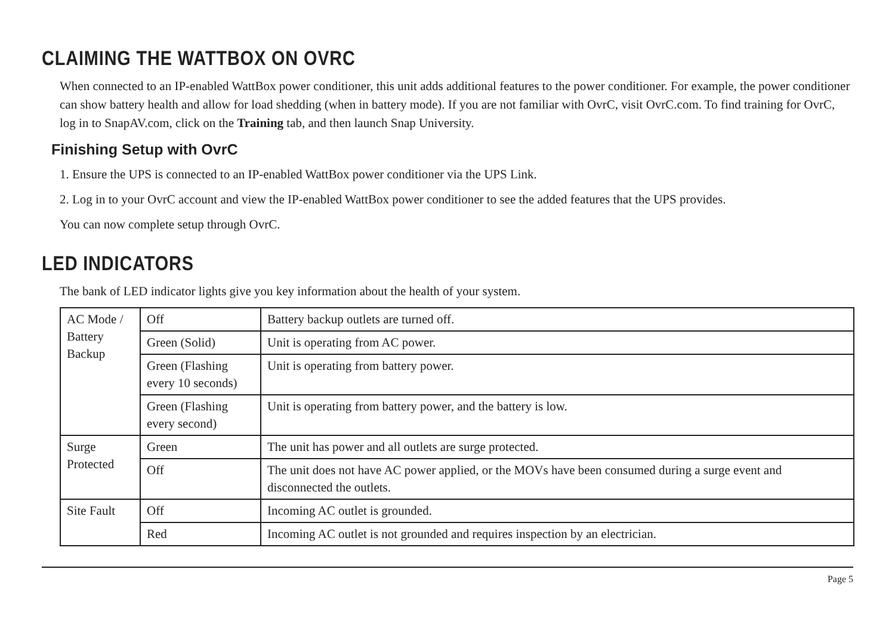CLAIMING THE WATTBOX ON OVRC
When connected to an IP-enabled WattBox power conditioner, this unit adds additional features to the power conditioner. For example, the power conditioner can show battery health and allow for load shedding (when in battery mode). If you are not familiar with OvrC, visit OvrC.com. To find training for OvrC, log in to SnapAV.com, click on the Training tab, and then launch Snap University.
Finishing Setup with OvrC
1. Ensure the UPS is connected to an IP-enabled WattBox power conditioner via the UPS Link.
2. Log in to your OvrC account and view the IP-enabled WattBox power conditioner to see the added features that the UPS provides.
You can now complete setup through OvrC.
LED INDICATORS
The bank of LED indicator lights give you key information about the health of your system.
| AC Mode / Battery Backup | Off | Battery backup outlets are turned off. |
| | Green (Solid) | Unit is operating from AC power. |
| | Green (Flashing every 10 seconds) | Unit is operating from battery power. |
| | Green (Flashing every second) | Unit is operating from battery power, and the battery is low. |
| Surge Protected | Green | The unit has power and all outlets are surge protected. |
| | Off | The unit does not have AC power applied, or the MOVs have been consumed during a surge event and disconnected the outlets. |
| Site Fault | Off | Incoming AC outlet is grounded. |
| | Red | Incoming AC outlet is not grounded and requires inspection by an electrician. |
Page 5